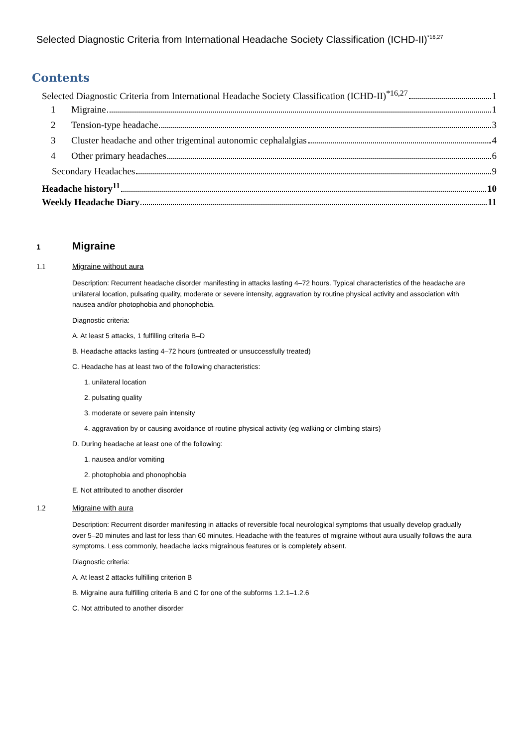Selected Diagnostic Criteria from International Headache Society Classification (ICHD-II)<sup>*16,27</sup>
Contents
Selected Diagnostic Criteria from International Headache Society Classification (ICHD-II)<sup>*16,27</sup> 1
1 Migraine 1
2 Tension-type headache 3
3 Cluster headache and other trigeminal autonomic cephalalgias 4
4 Other primary headaches 6
Secondary Headaches 9
Headache history<sup>11</sup> 10
Weekly Headache Diary 11
1 Migraine
1.1 Migraine without aura
Description: Recurrent headache disorder manifesting in attacks lasting 4–72 hours. Typical characteristics of the headache are unilateral location, pulsating quality, moderate or severe intensity, aggravation by routine physical activity and association with nausea and/or photophobia and phonophobia.
Diagnostic criteria:
A. At least 5 attacks, 1 fulfilling criteria B–D
B. Headache attacks lasting 4–72 hours (untreated or unsuccessfully treated)
C. Headache has at least two of the following characteristics:
1. unilateral location
2. pulsating quality
3. moderate or severe pain intensity
4. aggravation by or causing avoidance of routine physical activity (eg walking or climbing stairs)
D. During headache at least one of the following:
1. nausea and/or vomiting
2. photophobia and phonophobia
E. Not attributed to another disorder
1.2 Migraine with aura
Description: Recurrent disorder manifesting in attacks of reversible focal neurological symptoms that usually develop gradually over 5–20 minutes and last for less than 60 minutes. Headache with the features of migraine without aura usually follows the aura symptoms. Less commonly, headache lacks migrainous features or is completely absent.
Diagnostic criteria:
A. At least 2 attacks fulfilling criterion B
B. Migraine aura fulfilling criteria B and C for one of the subforms 1.2.1–1.2.6
C. Not attributed to another disorder